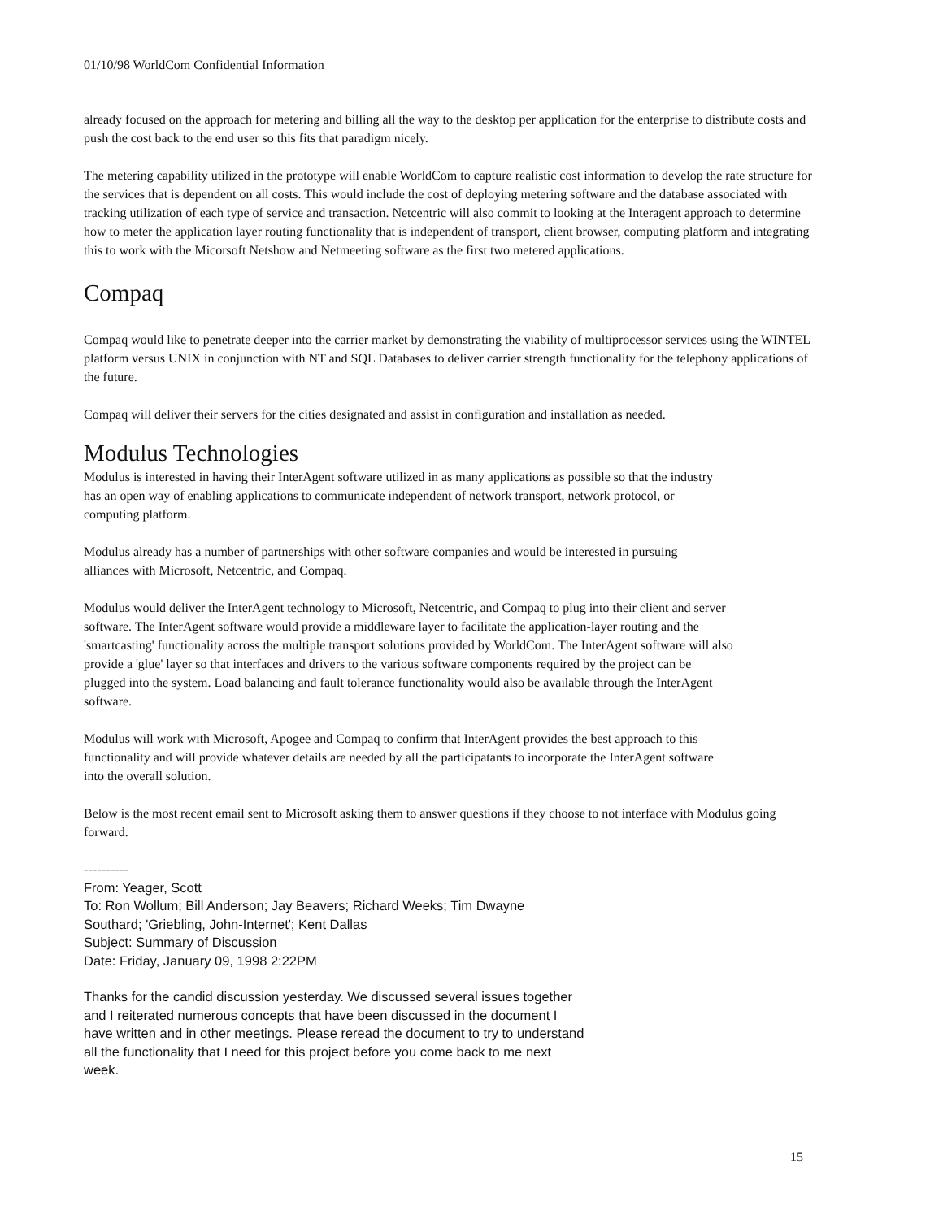01/10/98 WorldCom Confidential Information
already focused on the approach for metering and billing all the way to the desktop per application for the enterprise to distribute costs and push the cost back to the end user so this fits that paradigm nicely.
The metering capability utilized in the prototype will enable WorldCom to capture realistic cost information to develop the rate structure for the services that is dependent on all costs. This would include the cost of deploying metering software and the database associated with tracking utilization of each type of service and transaction. Netcentric will also commit to looking at the Interagent approach to determine how to meter the application layer routing functionality that is independent of transport, client browser, computing platform and integrating this to work with the Micorsoft Netshow and Netmeeting software as the first two metered applications.
Compaq
Compaq would like to penetrate deeper into the carrier market by demonstrating the viability of multiprocessor services using the WINTEL platform versus UNIX in conjunction with NT and SQL Databases to deliver carrier strength functionality for the telephony applications of the future.
Compaq will deliver their servers for the cities designated and assist in configuration and installation as needed.
Modulus Technologies
Modulus is interested in having their InterAgent software utilized in as many applications as possible so that the industry has an open way of enabling applications to communicate independent of network transport, network protocol, or computing platform.
Modulus already has a number of partnerships with other software companies and would be interested in pursuing alliances with Microsoft, Netcentric, and Compaq.
Modulus would deliver the InterAgent technology to Microsoft, Netcentric, and Compaq to plug into their client and server software. The InterAgent software would provide a middleware layer to facilitate the application-layer routing and the 'smartcasting' functionality across the multiple transport solutions provided by WorldCom. The InterAgent software will also provide a 'glue' layer so that interfaces and drivers to the various software components required by the project can be plugged into the system. Load balancing and fault tolerance functionality would also be available through the InterAgent software.
Modulus will work with Microsoft, Apogee and Compaq to confirm that InterAgent provides the best approach to this functionality and will provide whatever details are needed by all the participatants to incorporate the InterAgent software into the overall solution.
Below is the most recent email sent to Microsoft asking them to answer questions if they choose to not interface with Modulus going forward.
----------
From: Yeager, Scott
To: Ron Wollum; Bill Anderson; Jay Beavers; Richard Weeks; Tim Dwayne
Southard; 'Griebling, John-Internet'; Kent Dallas
Subject: Summary of Discussion
Date: Friday, January 09, 1998 2:22PM
Thanks for the candid discussion yesterday. We discussed several issues together and I reiterated numerous concepts that have been discussed in the document I have written and in other meetings. Please reread the document to try to understand all the functionality that I need for this project before you come back to me next week.
15